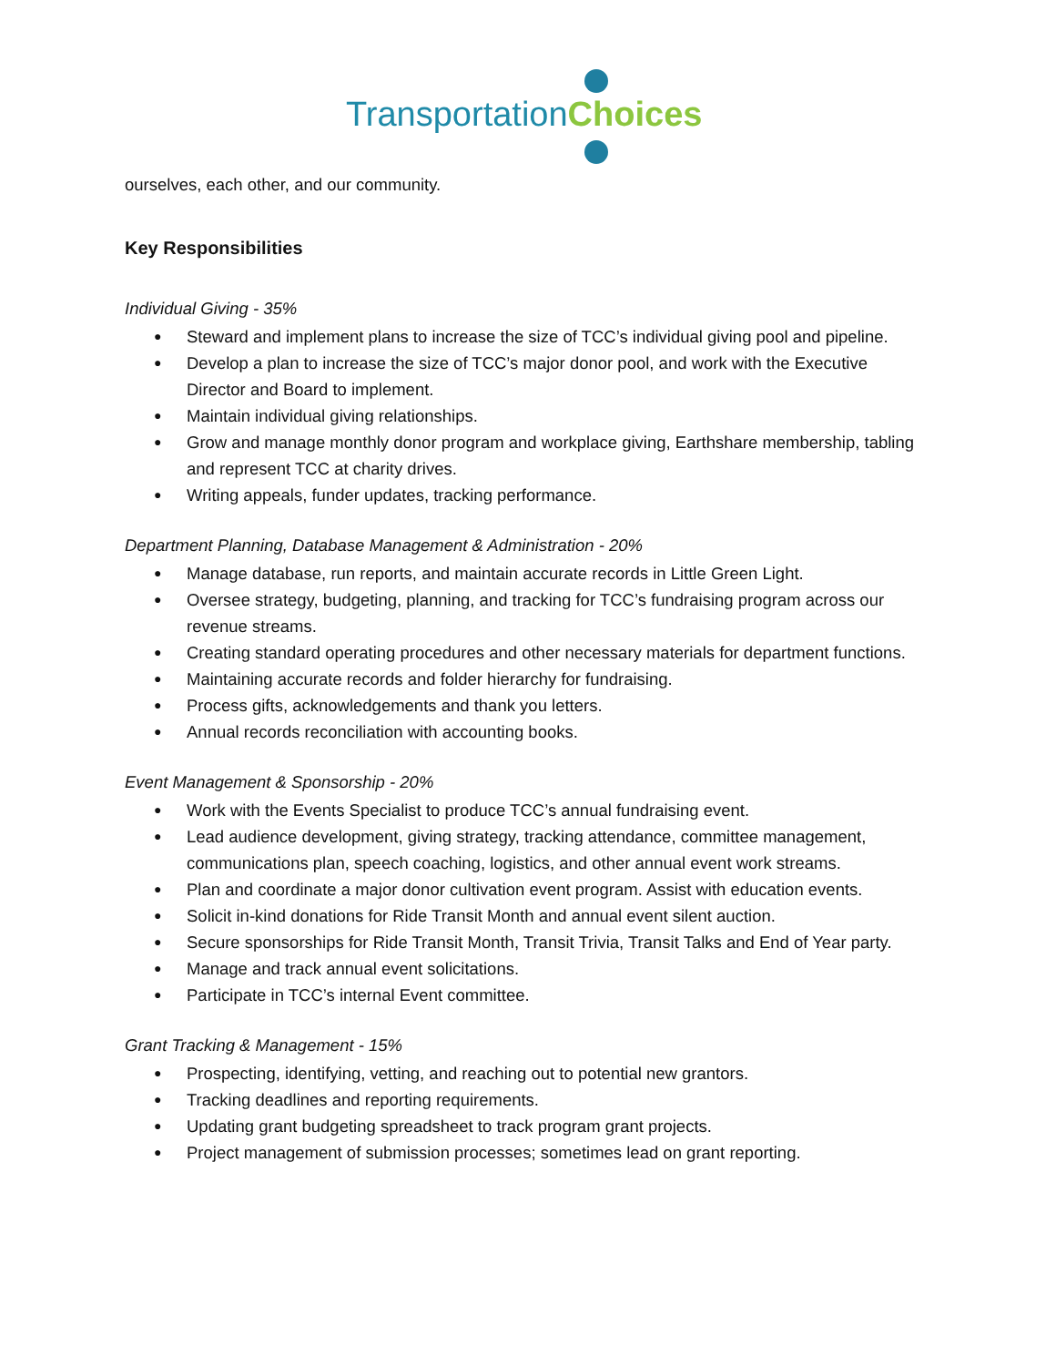Transportation Choices
ourselves, each other, and our community.
Key Responsibilities
Individual Giving - 35%
● Steward and implement plans to increase the size of TCC’s individual giving pool and pipeline.
● Develop a plan to increase the size of TCC’s major donor pool, and work with the Executive Director and Board to implement.
● Maintain individual giving relationships.
● Grow and manage monthly donor program and workplace giving, Earthshare membership, tabling and represent TCC at charity drives.
● Writing appeals, funder updates, tracking performance.
Department Planning, Database Management & Administration - 20%
● Manage database, run reports, and maintain accurate records in Little Green Light.
● Oversee strategy, budgeting, planning, and tracking for TCC’s fundraising program across our revenue streams.
● Creating standard operating procedures and other necessary materials for department functions.
● Maintaining accurate records and folder hierarchy for fundraising.
● Process gifts, acknowledgements and thank you letters.
● Annual records reconciliation with accounting books.
Event Management & Sponsorship - 20%
● Work with the Events Specialist to produce TCC’s annual fundraising event.
● Lead audience development, giving strategy, tracking attendance, committee management, communications plan, speech coaching, logistics, and other annual event work streams.
● Plan and coordinate a major donor cultivation event program. Assist with education events.
● Solicit in-kind donations for Ride Transit Month and annual event silent auction.
● Secure sponsorships for Ride Transit Month, Transit Trivia, Transit Talks and End of Year party.
● Manage and track annual event solicitations.
● Participate in TCC’s internal Event committee.
Grant Tracking & Management - 15%
● Prospecting, identifying, vetting, and reaching out to potential new grantors.
● Tracking deadlines and reporting requirements.
● Updating grant budgeting spreadsheet to track program grant projects.
● Project management of submission processes; sometimes lead on grant reporting.